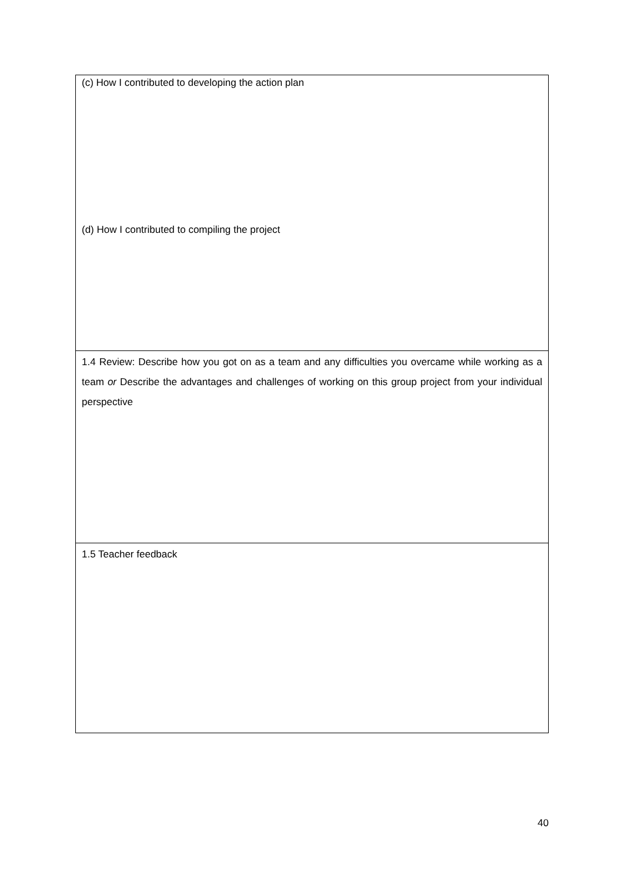| (c) How I contributed to developing the action plan (d) How I contributed to compiling the project |
| 1.4 Review: Describe how you got on as a team and any difficulties you overcame while working as a team or Describe the advantages and challenges of working on this group project from your individual perspective |
| 1.5 Teacher feedback |
40